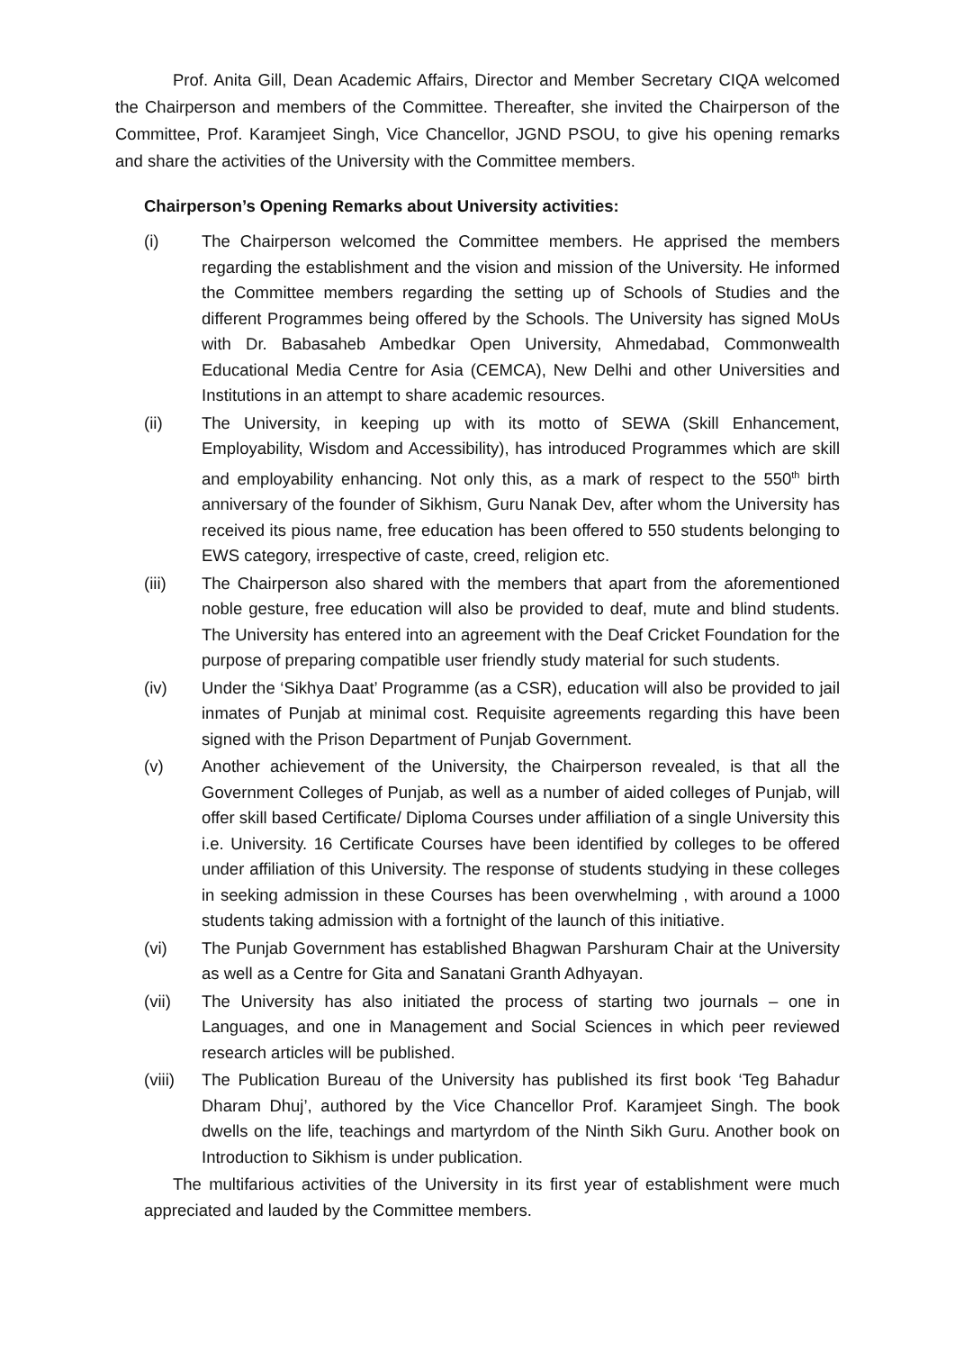Prof. Anita Gill, Dean Academic Affairs, Director and Member Secretary CIQA welcomed the Chairperson and members of the Committee. Thereafter, she invited the Chairperson of the Committee, Prof. Karamjeet Singh, Vice Chancellor, JGND PSOU, to give his opening remarks and share the activities of the University with the Committee members.
Chairperson’s Opening Remarks about University activities:
(i) The Chairperson welcomed the Committee members. He apprised the members regarding the establishment and the vision and mission of the University. He informed the Committee members regarding the setting up of Schools of Studies and the different Programmes being offered by the Schools. The University has signed MoUs with Dr. Babasaheb Ambedkar Open University, Ahmedabad, Commonwealth Educational Media Centre for Asia (CEMCA), New Delhi and other Universities and Institutions in an attempt to share academic resources.
(ii) The University, in keeping up with its motto of SEWA (Skill Enhancement, Employability, Wisdom and Accessibility), has introduced Programmes which are skill and employability enhancing. Not only this, as a mark of respect to the 550<sup>th</sup> birth anniversary of the founder of Sikhism, Guru Nanak Dev, after whom the University has received its pious name, free education has been offered to 550 students belonging to EWS category, irrespective of caste, creed, religion etc.
(iii) The Chairperson also shared with the members that apart from the aforementioned noble gesture, free education will also be provided to deaf, mute and blind students. The University has entered into an agreement with the Deaf Cricket Foundation for the purpose of preparing compatible user friendly study material for such students.
(iv) Under the ‘Sikhya Daat’ Programme (as a CSR), education will also be provided to jail inmates of Punjab at minimal cost. Requisite agreements regarding this have been signed with the Prison Department of Punjab Government.
(v) Another achievement of the University, the Chairperson revealed, is that all the Government Colleges of Punjab, as well as a number of aided colleges of Punjab, will offer skill based Certificate/ Diploma Courses under affiliation of a single University this i.e. University. 16 Certificate Courses have been identified by colleges to be offered under affiliation of this University. The response of students studying in these colleges in seeking admission in these Courses has been overwhelming , with around a 1000 students taking admission with a fortnight of the launch of this initiative.
(vi) The Punjab Government has established Bhagwan Parshuram Chair at the University as well as a Centre for Gita and Sanatani Granth Adhyayan.
(vii) The University has also initiated the process of starting two journals – one in Languages, and one in Management and Social Sciences in which peer reviewed research articles will be published.
(viii)
The Publication Bureau of the University has published its first book ‘Teg Bahadur Dharam Dhuj’, authored by the Vice Chancellor Prof. Karamjeet Singh. The book dwells on the life, teachings and martyrdom of the Ninth Sikh Guru. Another book on Introduction to Sikhism is under publication.
The multifarious activities of the University in its first year of establishment were much appreciated and lauded by the Committee members.